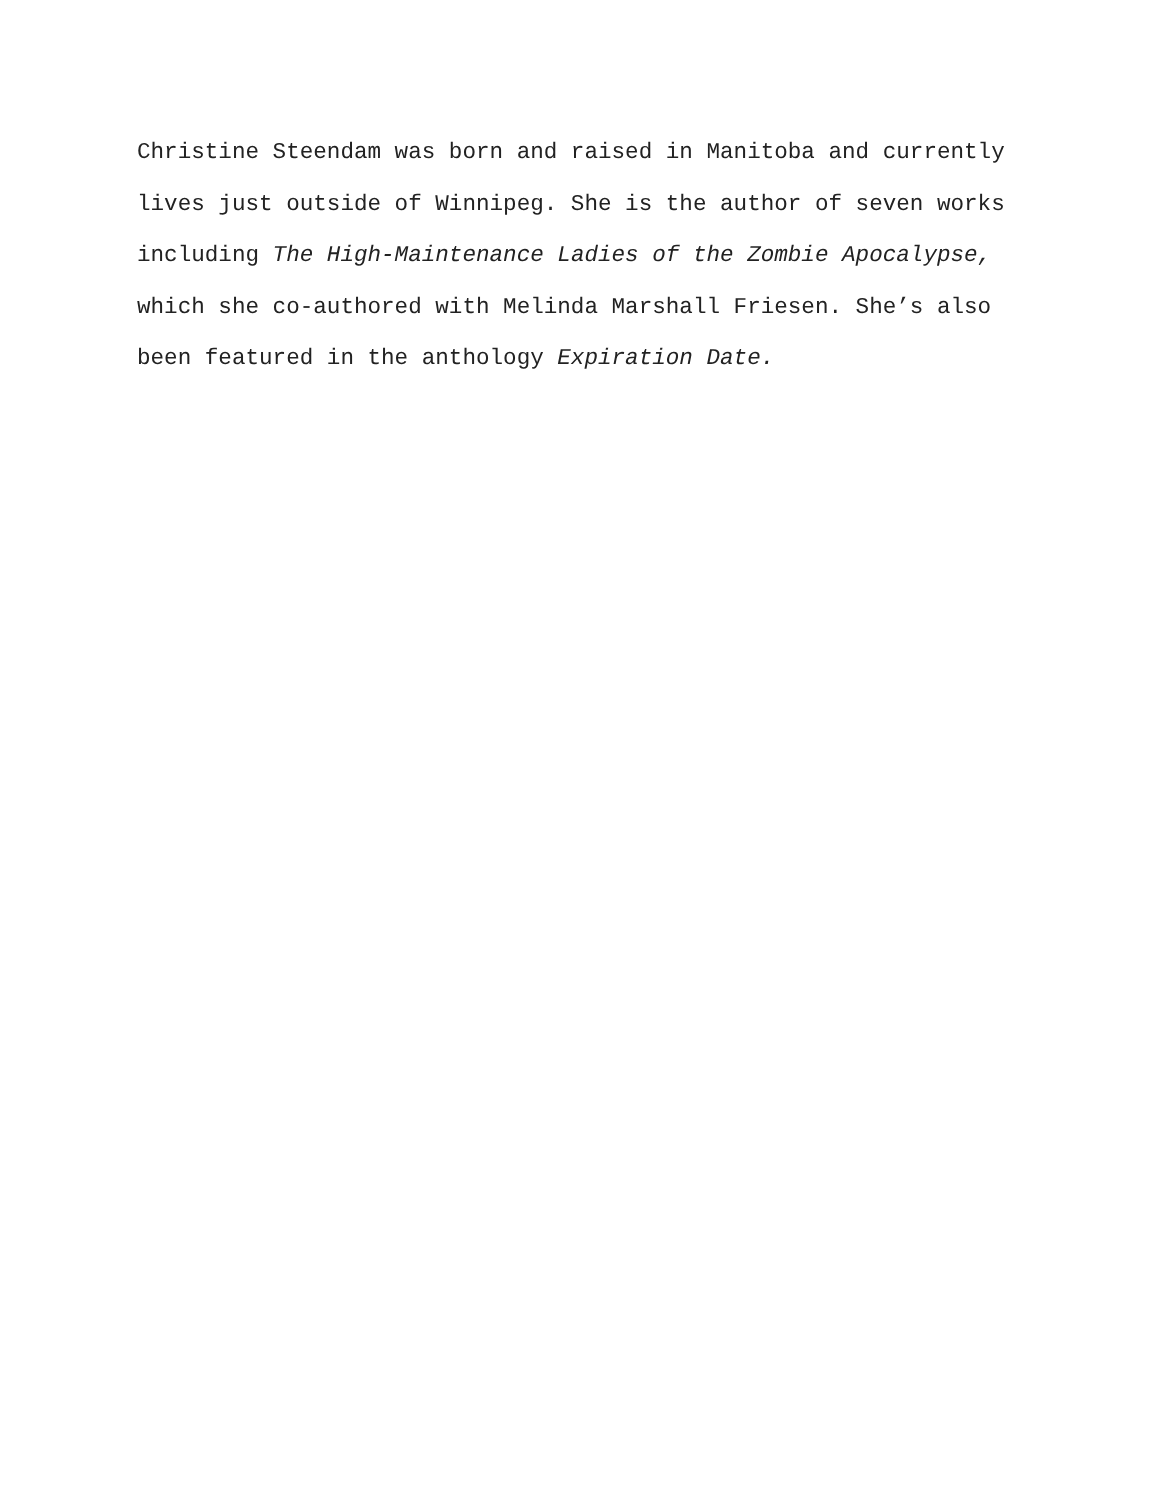Christine Steendam was born and raised in Manitoba and currently
lives just outside of Winnipeg. She is the author of seven works
including The High-Maintenance Ladies of the Zombie Apocalypse,
which she co-authored with Melinda Marshall Friesen. She’s also
been featured in the anthology Expiration Date.